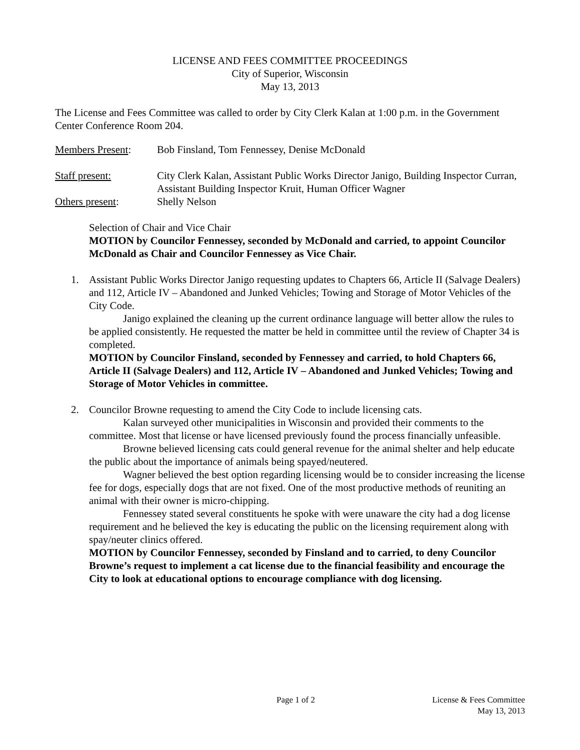LICENSE AND FEES COMMITTEE PROCEEDINGS
City of Superior, Wisconsin
May 13, 2013
The License and Fees Committee was called to order by City Clerk Kalan at 1:00 p.m. in the Government Center Conference Room 204.
| Members Present : | Bob Finsland, Tom Fennessey, Denise McDonald |
| Staff present: | City Clerk Kalan, Assistant Public Works Director Janigo, Building Inspector Curran, Assistant Building Inspector Kruit, Human Officer Wagner |
| Others present : | Shelly Nelson |
Selection of Chair and Vice Chair
MOTION by Councilor Fennessey, seconded by McDonald and carried, to appoint Councilor McDonald as Chair and Councilor Fennessey as Vice Chair.
1. Assistant Public Works Director Janigo requesting updates to Chapters 66, Article II (Salvage Dealers) and 112, Article IV – Abandoned and Junked Vehicles; Towing and Storage of Motor Vehicles of the City Code.
Janigo explained the cleaning up the current ordinance language will better allow the rules to be applied consistently. He requested the matter be held in committee until the review of Chapter 34 is completed.
MOTION by Councilor Finsland, seconded by Fennessey and carried, to hold Chapters 66, Article II (Salvage Dealers) and 112, Article IV – Abandoned and Junked Vehicles; Towing and Storage of Motor Vehicles in committee.
2. Councilor Browne requesting to amend the City Code to include licensing cats.
Kalan surveyed other municipalities in Wisconsin and provided their comments to the committee. Most that license or have licensed previously found the process financially unfeasible.
Browne believed licensing cats could general revenue for the animal shelter and help educate the public about the importance of animals being spayed/neutered.
Wagner believed the best option regarding licensing would be to consider increasing the license fee for dogs, especially dogs that are not fixed. One of the most productive methods of reuniting an animal with their owner is micro-chipping.
Fennessey stated several constituents he spoke with were unaware the city had a dog license requirement and he believed the key is educating the public on the licensing requirement along with spay/neuter clinics offered.
MOTION by Councilor Fennessey, seconded by Finsland and to carried, to deny Councilor Browne’s request to implement a cat license due to the financial feasibility and encourage the City to look at educational options to encourage compliance with dog licensing.
Page 1 of 2 License & Fees Committee
May 13, 2013